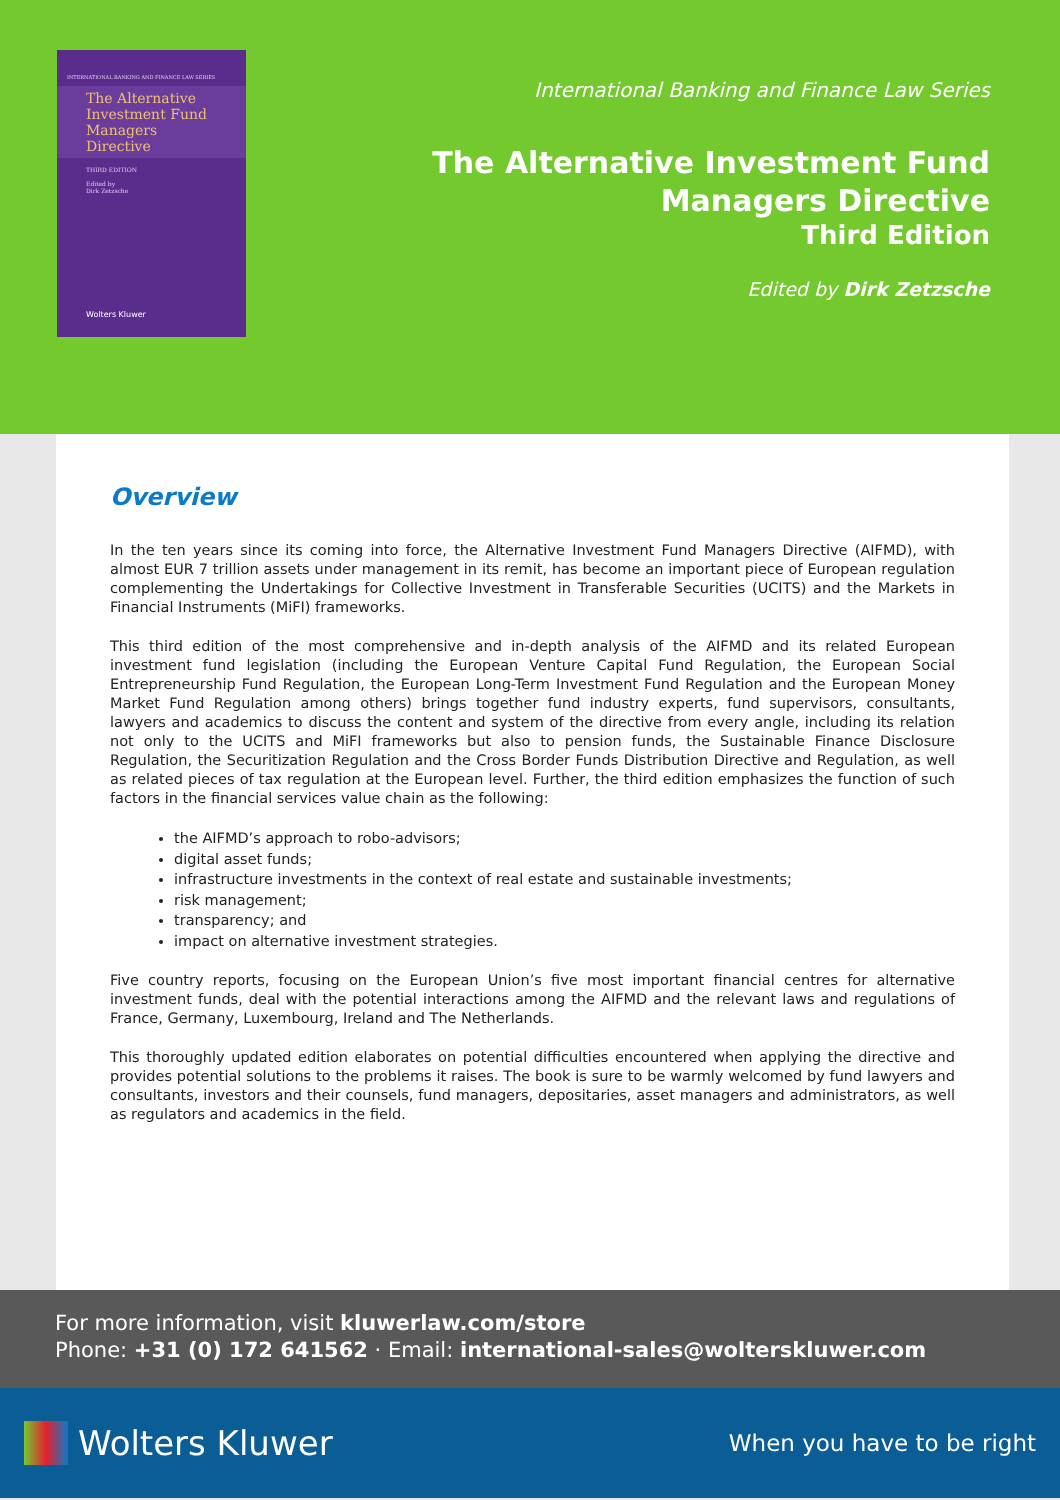INTERNATIONAL BANKING AND FINANCE LAW SERIES
The Alternative Investment Fund Managers Directive
THIRD EDITION
Edited by
Dirk Zetzsche
Wolters Kluwer
International Banking and Finance Law Series
The Alternative Investment Fund
Managers Directive
Third Edition
Edited by Dirk Zetzsche
Overview
In the ten years since its coming into force, the Alternative Investment Fund Managers Directive (AIFMD), with almost EUR 7 trillion assets under management in its remit, has become an important piece of European regulation complementing the Undertakings for Collective Investment in Transferable Securities (UCITS) and the Markets in Financial Instruments (MiFI) frameworks.
This third edition of the most comprehensive and in-depth analysis of the AIFMD and its related European investment fund legislation (including the European Venture Capital Fund Regulation, the European Social Entrepreneurship Fund Regulation, the European Long-Term Investment Fund Regulation and the European Money Market Fund Regulation among others) brings together fund industry experts, fund supervisors, consultants, lawyers and academics to discuss the content and system of the directive from every angle, including its relation not only to the UCITS and MiFI frameworks but also to pension funds, the Sustainable Finance Disclosure Regulation, the Securitization Regulation and the Cross Border Funds Distribution Directive and Regulation, as well as related pieces of tax regulation at the European level. Further, the third edition emphasizes the function of such factors in the financial services value chain as the following:
the AIFMD’s approach to robo-advisors;
digital asset funds;
infrastructure investments in the context of real estate and sustainable investments;
risk management;
transparency; and
impact on alternative investment strategies.
Five country reports, focusing on the European Union’s five most important financial centres for alternative investment funds, deal with the potential interactions among the AIFMD and the relevant laws and regulations of France, Germany, Luxembourg, Ireland and The Netherlands.
This thoroughly updated edition elaborates on potential difficulties encountered when applying the directive and provides potential solutions to the problems it raises. The book is sure to be warmly welcomed by fund lawyers and consultants, investors and their counsels, fund managers, depositaries, asset managers and administrators, as well as regulators and academics in the field.
For more information, visit kluwerlaw.com/store
Phone: +31 (0) 172 641562 · Email: international-sales@wolterskluwer.com
Wolters Kluwer
When you have to be right